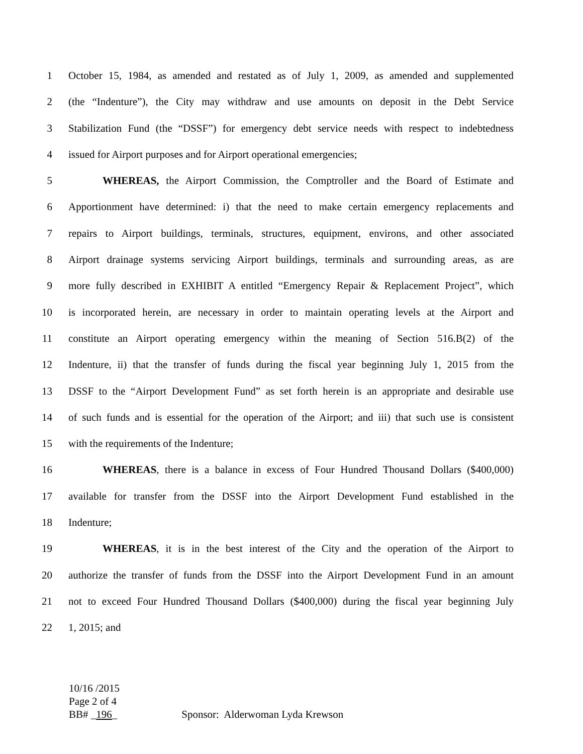1 October 15, 1984, as amended and restated as of July 1, 2009, as amended and supplemented
2 (the “Indenture”), the City may withdraw and use amounts on deposit in the Debt Service
3 Stabilization Fund (the “DSSF”) for emergency debt service needs with respect to indebtedness
4 issued for Airport purposes and for Airport operational emergencies;
5 WHEREAS, the Airport Commission, the Comptroller and the Board of Estimate and
6 Apportionment have determined: i) that the need to make certain emergency replacements and
7 repairs to Airport buildings, terminals, structures, equipment, environs, and other associated
8 Airport drainage systems servicing Airport buildings, terminals and surrounding areas, as are
9 more fully described in EXHIBIT A entitled “Emergency Repair & Replacement Project”, which
10 is incorporated herein, are necessary in order to maintain operating levels at the Airport and
11 constitute an Airport operating emergency within the meaning of Section 516.B(2) of the
12 Indenture, ii) that the transfer of funds during the fiscal year beginning July 1, 2015 from the
13 DSSF to the “Airport Development Fund” as set forth herein is an appropriate and desirable use
14 of such funds and is essential for the operation of the Airport; and iii) that such use is consistent
15 with the requirements of the Indenture;
16 WHEREAS, there is a balance in excess of Four Hundred Thousand Dollars ($400,000)
17 available for transfer from the DSSF into the Airport Development Fund established in the
18 Indenture;
19 WHEREAS, it is in the best interest of the City and the operation of the Airport to
20 authorize the transfer of funds from the DSSF into the Airport Development Fund in an amount
21 not to exceed Four Hundred Thousand Dollars ($400,000) during the fiscal year beginning July
22 1, 2015; and
10/16 /2015
Page 2 of 4
BB# _196_ Sponsor: Alderwoman Lyda Krewson